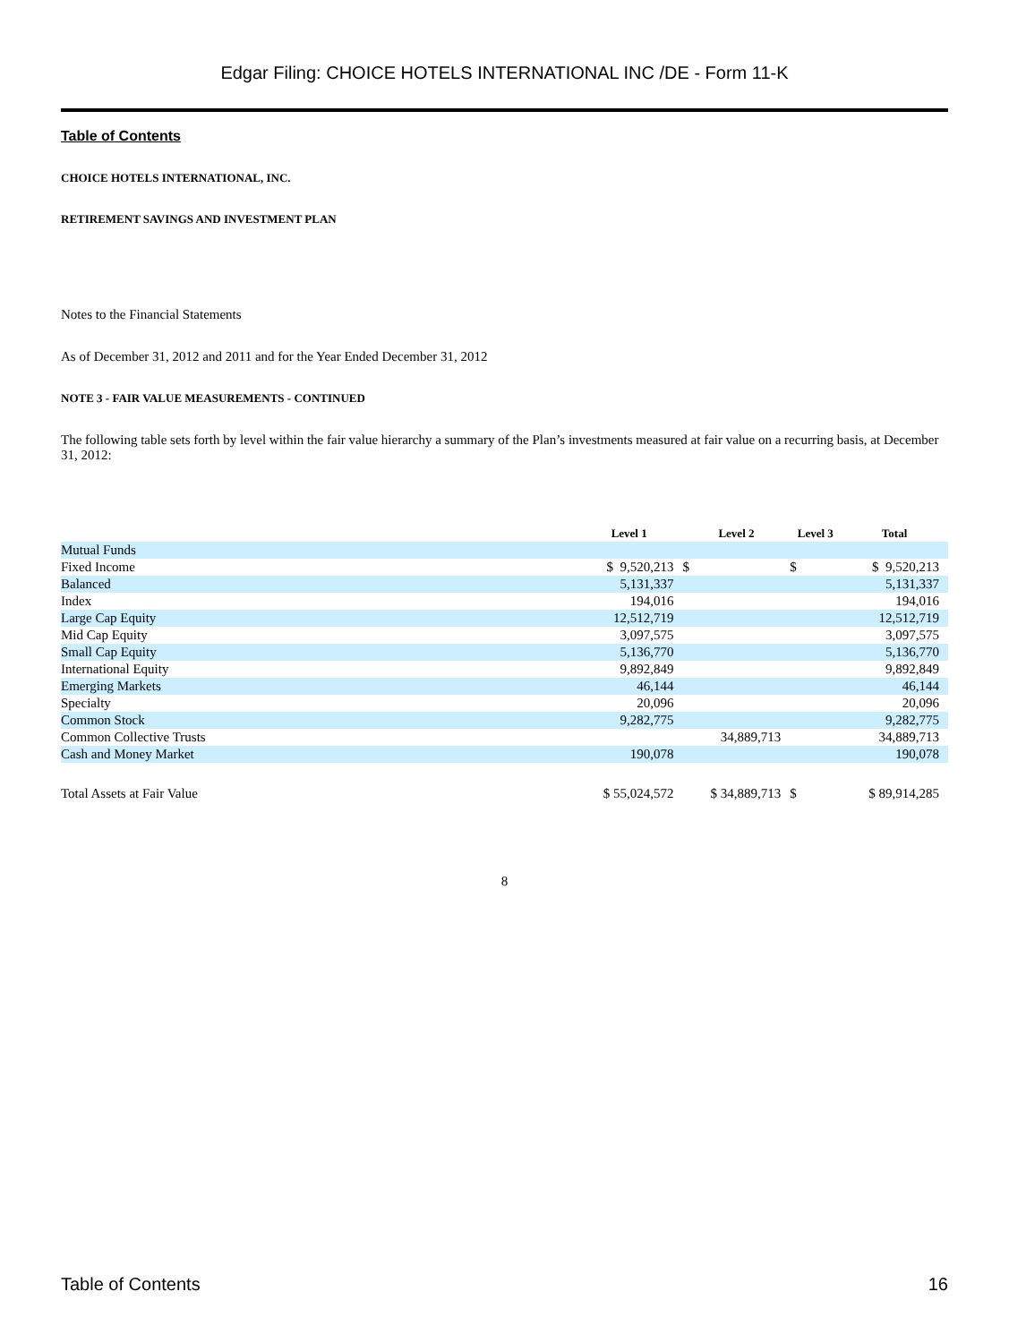Edgar Filing: CHOICE HOTELS INTERNATIONAL INC /DE - Form 11-K
Table of Contents
CHOICE HOTELS INTERNATIONAL, INC.
RETIREMENT SAVINGS AND INVESTMENT PLAN
Notes to the Financial Statements
As of December 31, 2012 and 2011 and for the Year Ended December 31, 2012
NOTE 3 - FAIR VALUE MEASUREMENTS - CONTINUED
The following table sets forth by level within the fair value hierarchy a summary of the Plan’s investments measured at fair value on a recurring basis, at December 31, 2012:
| | Level 1 | Level 2 | Level 3 | Total |
| --- | --- | --- | --- | --- |
| Mutual Funds | | | | |
| Fixed Income | $ 9,520,213 | $ | $ | $ 9,520,213 |
| Balanced | 5,131,337 | | | 5,131,337 |
| Index | 194,016 | | | 194,016 |
| Large Cap Equity | 12,512,719 | | | 12,512,719 |
| Mid Cap Equity | 3,097,575 | | | 3,097,575 |
| Small Cap Equity | 5,136,770 | | | 5,136,770 |
| International Equity | 9,892,849 | | | 9,892,849 |
| Emerging Markets | 46,144 | | | 46,144 |
| Specialty | 20,096 | | | 20,096 |
| Common Stock | 9,282,775 | | | 9,282,775 |
| Common Collective Trusts | | 34,889,713 | | 34,889,713 |
| Cash and Money Market | 190,078 | | | 190,078 |
| Total Assets at Fair Value | $ 55,024,572 | $ 34,889,713 | $ | $ 89,914,285 |
8
Table of Contents 16